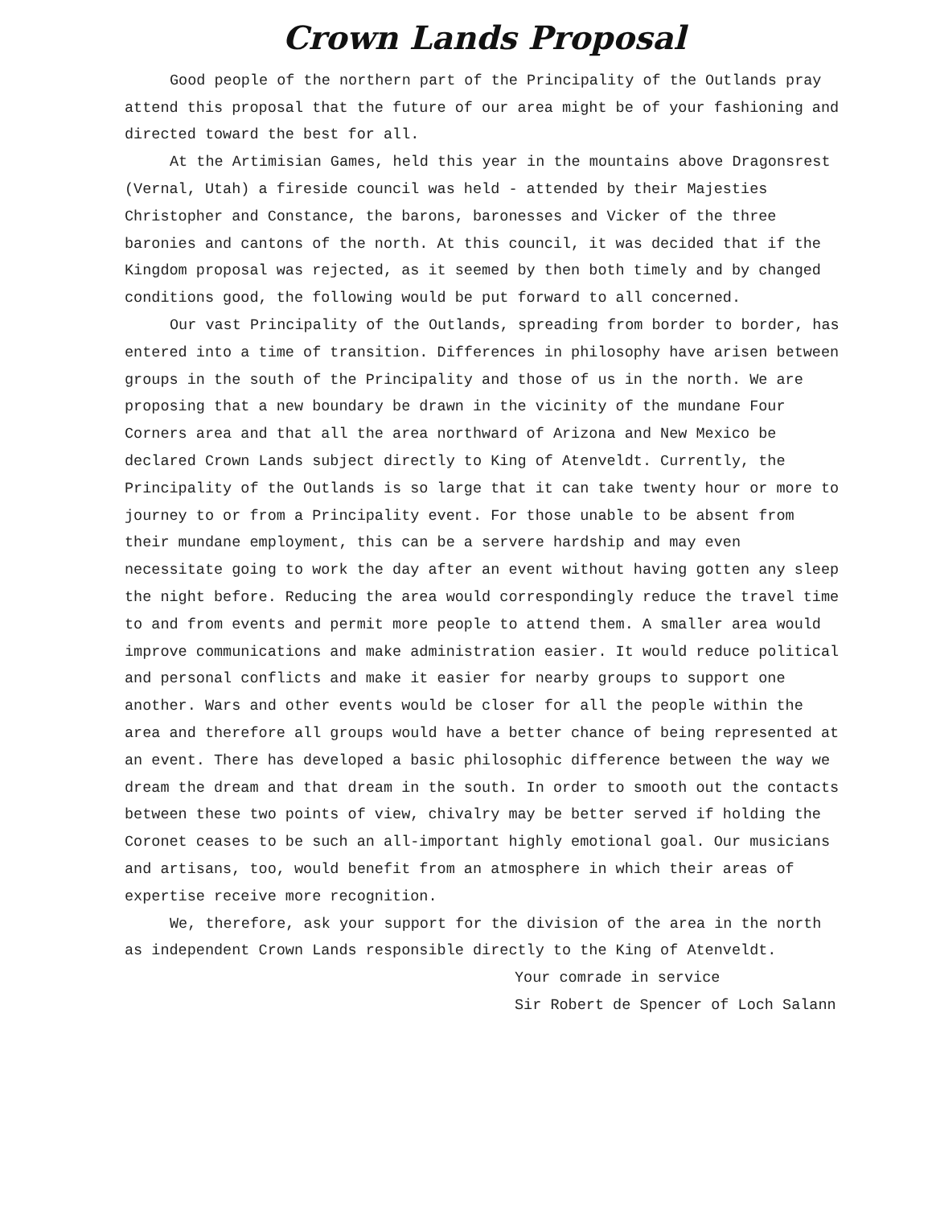Crown Lands Proposal
Good people of the northern part of the Principality of the Outlands pray attend this proposal that the future of our area might be of your fashioning and directed toward the best for all.
At the Artimisian Games, held this year in the mountains above Dragonsrest (Vernal, Utah) a fireside council was held - attended by their Majesties Christopher and Constance, the barons, baronesses and Vicker of the three baronies and cantons of the north. At this council, it was decided that if the Kingdom proposal was rejected, as it seemed by then both timely and by changed conditions good, the following would be put forward to all concerned.
Our vast Principality of the Outlands, spreading from border to border, has entered into a time of transition. Differences in philosophy have arisen between groups in the south of the Principality and those of us in the north. We are proposing that a new boundary be drawn in the vicinity of the mundane Four Corners area and that all the area northward of Arizona and New Mexico be declared Crown Lands subject directly to King of Atenveldt. Currently, the Principality of the Outlands is so large that it can take twenty hour or more to journey to or from a Principality event. For those unable to be absent from their mundane employment, this can be a servere hardship and may even necessitate going to work the day after an event without having gotten any sleep the night before. Reducing the area would correspondingly reduce the travel time to and from events and permit more people to attend them. A smaller area would improve communications and make administration easier. It would reduce political and personal conflicts and make it easier for nearby groups to support one another. Wars and other events would be closer for all the people within the area and therefore all groups would have a better chance of being represented at an event. There has developed a basic philosophic difference between the way we dream the dream and that dream in the south. In order to smooth out the contacts between these two points of view, chivalry may be better served if holding the Coronet ceases to be such an all-important highly emotional goal. Our musicians and artisans, too, would benefit from an atmosphere in which their areas of expertise receive more recognition.
We, therefore, ask your support for the division of the area in the north as independent Crown Lands responsible directly to the King of Atenveldt.
Your comrade in service
Sir Robert de Spencer of Loch Salann